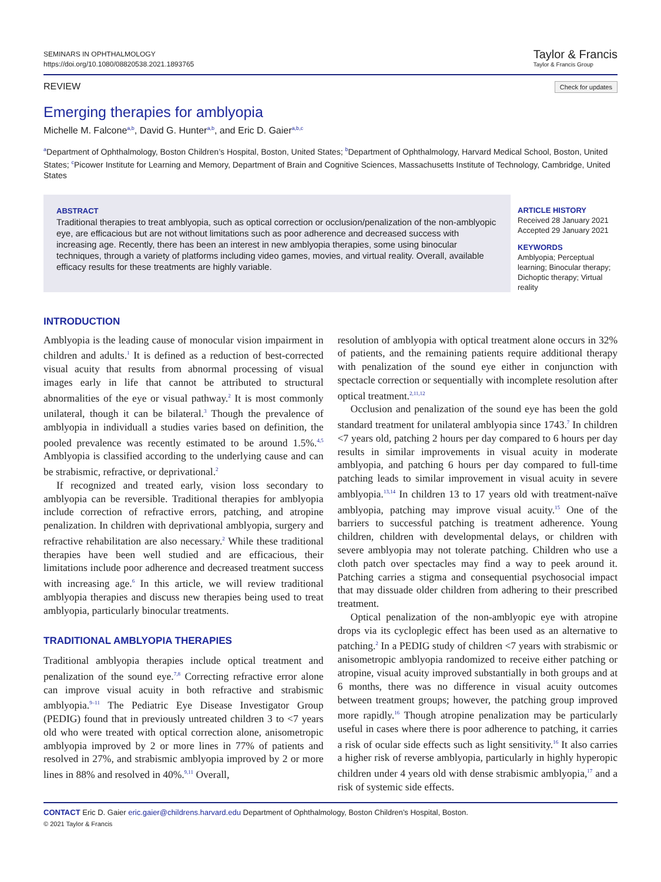SEMINARS IN OPHTHALMOLOGY
https://doi.org/10.1080/08820538.2021.1893765
Taylor & Francis
Taylor & Francis Group
REVIEW Check for updates
Emerging therapies for amblyopia
Michelle M. Falcone<sup>a,b</sup>, David G. Hunter<sup>a,b</sup>, and Eric D. Gaier<sup>a,b,c</sup>
<sup>a</sup> Department of Ophthalmology, Boston Children’s Hospital, Boston, United States; <sup>b</sup>Department of Ophthalmology, Harvard Medical School, Boston, United States; <sup>c</sup>Picower Institute for Learning and Memory, Department of Brain and Cognitive Sciences, Massachusetts Institute of Technology, Cambridge, United States
ABSTRACT
Traditional therapies to treat amblyopia, such as optical correction or occlusion/penalization of the non-amblyopic eye, are efficacious but are not without limitations such as poor adherence and decreased success with increasing age. Recently, there has been an interest in new amblyopia therapies, some using binocular techniques, through a variety of platforms including video games, movies, and virtual reality. Overall, available efficacy results for these treatments are highly variable.
ARTICLE HISTORY
Received 28 January 2021
Accepted 29 January 2021
KEYWORDS
Amblyopia; Perceptual learning; Binocular therapy; Dichoptic therapy; Virtual reality
INTRODUCTION
Amblyopia is the leading cause of monocular vision impairment in children and adults.<sup>1</sup> It is defined as a reduction of best-corrected visual acuity that results from abnormal processing of visual images early in life that cannot be attributed to structural abnormalities of the eye or visual pathway.<sup>2</sup> It is most commonly unilateral, though it can be bilateral.<sup>3</sup> Though the prevalence of amblyopia in individuall a studies varies based on definition, the pooled prevalence was recently estimated to be around 1.5%.<sup>4,5</sup> Amblyopia is classified according to the underlying cause and can be strabismic, refractive, or deprivational.<sup>2</sup>
If recognized and treated early, vision loss secondary to amblyopia can be reversible. Traditional therapies for amblyopia include correction of refractive errors, patching, and atropine penalization. In children with deprivational amblyopia, surgery and refractive rehabilitation are also necessary.<sup>2</sup> While these traditional therapies have been well studied and are efficacious, their limitations include poor adherence and decreased treatment success with increasing age.<sup>6</sup> In this article, we will review traditional amblyopia therapies and discuss new therapies being used to treat amblyopia, particularly binocular treatments.
TRADITIONAL AMBLYOPIA THERAPIES
Traditional amblyopia therapies include optical treatment and penalization of the sound eye.<sup>7,8</sup> Correcting refractive error alone can improve visual acuity in both refractive and strabismic amblyopia.<sup>9–11</sup> The Pediatric Eye Disease Investigator Group (PEDIG) found that in previously untreated children 3 to <7 years old who were treated with optical correction alone, anisometropic amblyopia improved by 2 or more lines in 77% of patients and resolved in 27%, and strabismic amblyopia improved by 2 or more lines in 88% and resolved in 40%.<sup>9,11</sup> Overall,
resolution of amblyopia with optical treatment alone occurs in 32% of patients, and the remaining patients require additional therapy with penalization of the sound eye either in conjunction with spectacle correction or sequentially with incomplete resolution after optical treatment.<sup>2,11,12</sup>
Occlusion and penalization of the sound eye has been the gold standard treatment for unilateral amblyopia since 1743.<sup>7</sup> In children <7 years old, patching 2 hours per day compared to 6 hours per day results in similar improvements in visual acuity in moderate amblyopia, and patching 6 hours per day compared to full-time patching leads to similar improvement in visual acuity in severe amblyopia.<sup>13,14</sup> In children 13 to 17 years old with treatment-naïve amblyopia, patching may improve visual acuity.<sup>15</sup> One of the barriers to successful patching is treatment adherence. Young children, children with developmental delays, or children with severe amblyopia may not tolerate patching. Children who use a cloth patch over spectacles may find a way to peek around it. Patching carries a stigma and consequential psychosocial impact that may dissuade older children from adhering to their prescribed treatment.
Optical penalization of the non-amblyopic eye with atropine drops via its cycloplegic effect has been used as an alternative to patching.<sup>2</sup> In a PEDIG study of children <7 years with strabismic or anisometropic amblyopia randomized to receive either patching or atropine, visual acuity improved substantially in both groups and at 6 months, there was no difference in visual acuity outcomes between treatment groups; however, the patching group improved more rapidly.<sup>16</sup> Though atropine penalization may be particularly useful in cases where there is poor adherence to patching, it carries a risk of ocular side effects such as light sensitivity.<sup>16</sup> It also carries a higher risk of reverse amblyopia, particularly in highly hyperopic children under 4 years old with dense strabismic amblyopia,<sup>17</sup> and a risk of systemic side effects.
CONTACT Eric D. Gaier eric.gaier@childrens.harvard.edu Department of Ophthalmology, Boston Children’s Hospital, Boston.
© 2021 Taylor & Francis